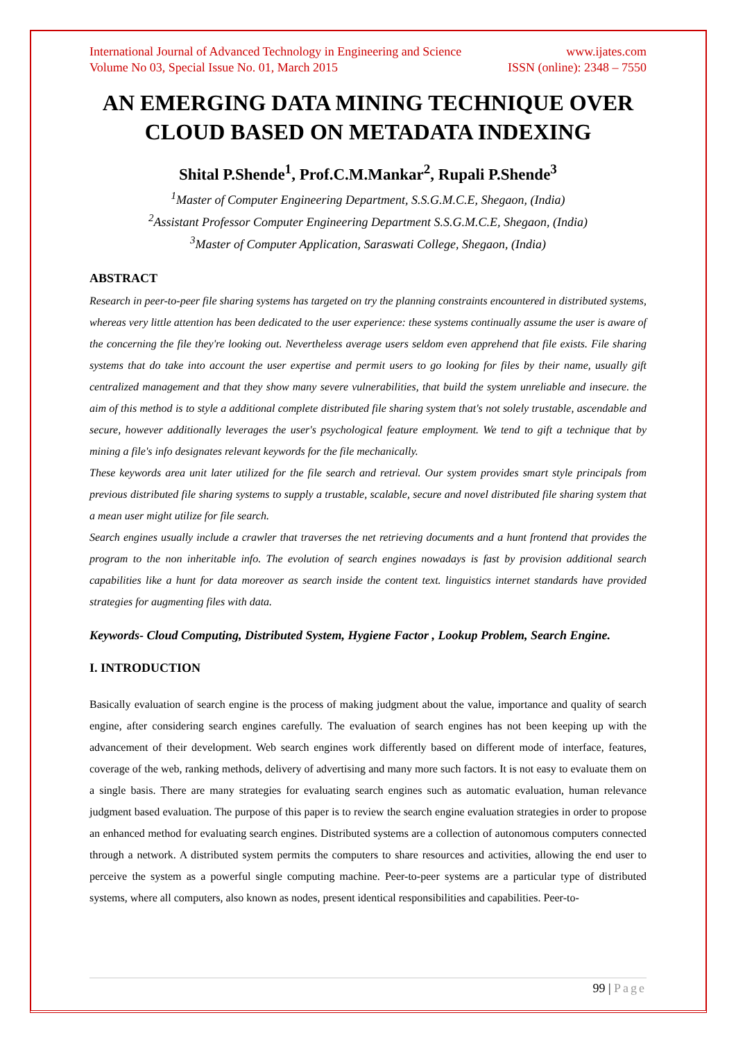International Journal of Advanced Technology in Engineering and Science www.ijates.com
Volume No 03, Special Issue No. 01, March 2015 ISSN (online): 2348 – 7550
AN EMERGING DATA MINING TECHNIQUE OVER CLOUD BASED ON METADATA INDEXING
Shital P.Shende<sup>1</sup>, Prof.C.M.Mankar<sup>2</sup>, Rupali P.Shende<sup>3</sup>
<sup>1</sup> Master of Computer Engineering Department, S.S.G.M.C.E, Shegaon, (India)
<sup>2</sup> Assistant Professor Computer Engineering Department S.S.G.M.C.E, Shegaon, (India)
<sup>3</sup> Master of Computer Application, Saraswati College, Shegaon, (India)
ABSTRACT
Research in peer-to-peer file sharing systems has targeted on try the planning constraints encountered in distributed systems, whereas very little attention has been dedicated to the user experience: these systems continually assume the user is aware of the concerning the file they're looking out. Nevertheless average users seldom even apprehend that file exists. File sharing systems that do take into account the user expertise and permit users to go looking for files by their name, usually gift centralized management and that they show many severe vulnerabilities, that build the system unreliable and insecure. the aim of this method is to style a additional complete distributed file sharing system that's not solely trustable, ascendable and secure, however additionally leverages the user's psychological feature employment. We tend to gift a technique that by mining a file's info designates relevant keywords for the file mechanically.
These keywords area unit later utilized for the file search and retrieval. Our system provides smart style principals from previous distributed file sharing systems to supply a trustable, scalable, secure and novel distributed file sharing system that a mean user might utilize for file search.
Search engines usually include a crawler that traverses the net retrieving documents and a hunt frontend that provides the program to the non inheritable info. The evolution of search engines nowadays is fast by provision additional search capabilities like a hunt for data moreover as search inside the content text. linguistics internet standards have provided strategies for augmenting files with data.
Keywords- Cloud Computing, Distributed System, Hygiene Factor , Lookup Problem, Search Engine.
I. INTRODUCTION
Basically evaluation of search engine is the process of making judgment about the value, importance and quality of search engine, after considering search engines carefully. The evaluation of search engines has not been keeping up with the advancement of their development. Web search engines work differently based on different mode of interface, features, coverage of the web, ranking methods, delivery of advertising and many more such factors. It is not easy to evaluate them on a single basis. There are many strategies for evaluating search engines such as automatic evaluation, human relevance judgment based evaluation. The purpose of this paper is to review the search engine evaluation strategies in order to propose an enhanced method for evaluating search engines. Distributed systems are a collection of autonomous computers connected through a network. A distributed system permits the computers to share resources and activities, allowing the end user to perceive the system as a powerful single computing machine. Peer-to-peer systems are a particular type of distributed systems, where all computers, also known as nodes, present identical responsibilities and capabilities. Peer-to-
99 | Page